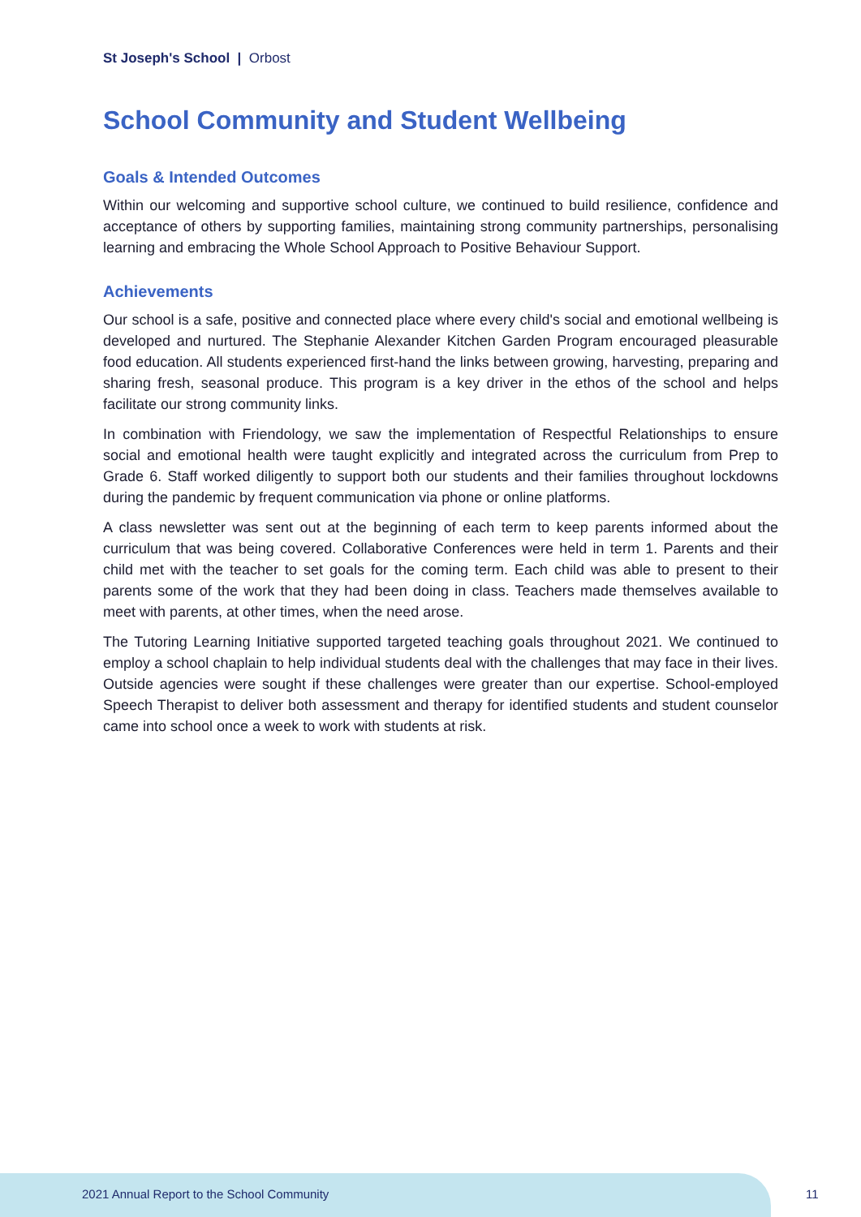St Joseph's School | Orbost
School Community and Student Wellbeing
Goals & Intended Outcomes
Within our welcoming and supportive school culture, we continued to build resilience, confidence and acceptance of others by supporting families, maintaining strong community partnerships, personalising learning and embracing the Whole School Approach to Positive Behaviour Support.
Achievements
Our school is a safe, positive and connected place where every child's social and emotional wellbeing is developed and nurtured. The Stephanie Alexander Kitchen Garden Program encouraged pleasurable food education. All students experienced first-hand the links between growing, harvesting, preparing and sharing fresh, seasonal produce. This program is a key driver in the ethos of the school and helps facilitate our strong community links.
In combination with Friendology, we saw the implementation of Respectful Relationships to ensure social and emotional health were taught explicitly and integrated across the curriculum from Prep to Grade 6. Staff worked diligently to support both our students and their families throughout lockdowns during the pandemic by frequent communication via phone or online platforms.
A class newsletter was sent out at the beginning of each term to keep parents informed about the curriculum that was being covered. Collaborative Conferences were held in term 1. Parents and their child met with the teacher to set goals for the coming term. Each child was able to present to their parents some of the work that they had been doing in class. Teachers made themselves available to meet with parents, at other times, when the need arose.
The Tutoring Learning Initiative supported targeted teaching goals throughout 2021. We continued to employ a school chaplain to help individual students deal with the challenges that may face in their lives. Outside agencies were sought if these challenges were greater than our expertise. School-employed Speech Therapist to deliver both assessment and therapy for identified students and student counselor came into school once a week to work with students at risk.
2021 Annual Report to the School Community
11